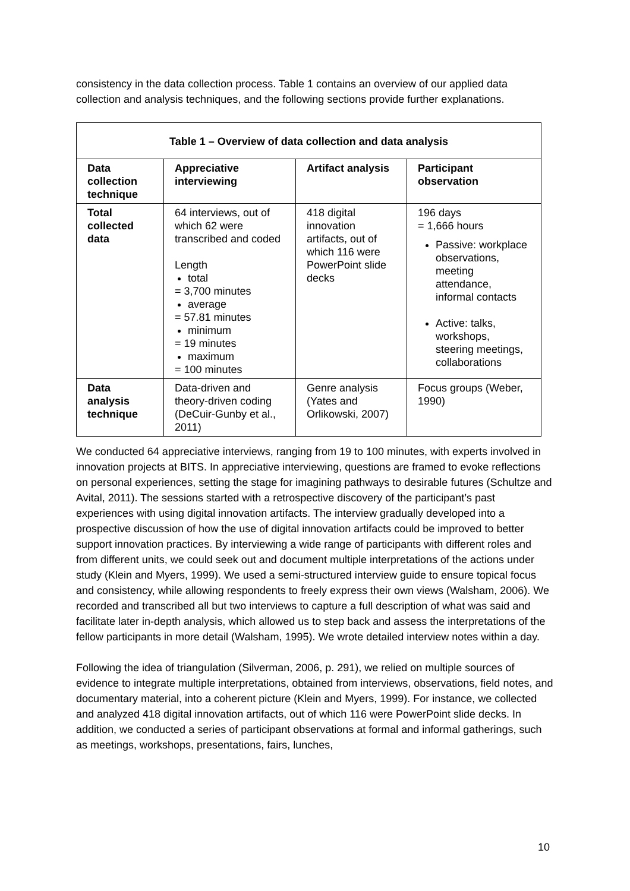consistency in the data collection process. Table 1 contains an overview of our applied data collection and analysis techniques, and the following sections provide further explanations.
| Table 1 – Overview of data collection and data analysis | | | |
| --- | --- | --- | --- |
| Data collection technique | Appreciative interviewing | Artifact analysis | Participant observation |
| Total collected data | 64 interviews, out of which 62 were transcribed and coded Length total = 3,700 minutes average = 57.81 minutes minimum = 19 minutes maximum = 100 minutes | 418 digital innovation artifacts, out of which 116 were PowerPoint slide decks | 196 days = 1,666 hours Passive: workplace observations, meeting attendance, informal contacts Active: talks, workshops, steering meetings, collaborations |
| Data analysis technique | Data-driven and theory-driven coding (DeCuir-Gunby et al., 2011) | Genre analysis (Yates and Orlikowski, 2007) | Focus groups (Weber, 1990) |
We conducted 64 appreciative interviews, ranging from 19 to 100 minutes, with experts involved in innovation projects at BITS. In appreciative interviewing, questions are framed to evoke reflections on personal experiences, setting the stage for imagining pathways to desirable futures (Schultze and Avital, 2011). The sessions started with a retrospective discovery of the participant’s past experiences with using digital innovation artifacts. The interview gradually developed into a prospective discussion of how the use of digital innovation artifacts could be improved to better support innovation practices. By interviewing a wide range of participants with different roles and from different units, we could seek out and document multiple interpretations of the actions under study (Klein and Myers, 1999). We used a semi-structured interview guide to ensure topical focus and consistency, while allowing respondents to freely express their own views (Walsham, 2006). We recorded and transcribed all but two interviews to capture a full description of what was said and facilitate later in-depth analysis, which allowed us to step back and assess the interpretations of the fellow participants in more detail (Walsham, 1995). We wrote detailed interview notes within a day.
Following the idea of triangulation (Silverman, 2006, p. 291), we relied on multiple sources of evidence to integrate multiple interpretations, obtained from interviews, observations, field notes, and documentary material, into a coherent picture (Klein and Myers, 1999). For instance, we collected and analyzed 418 digital innovation artifacts, out of which 116 were PowerPoint slide decks. In addition, we conducted a series of participant observations at formal and informal gatherings, such as meetings, workshops, presentations, fairs, lunches,
10